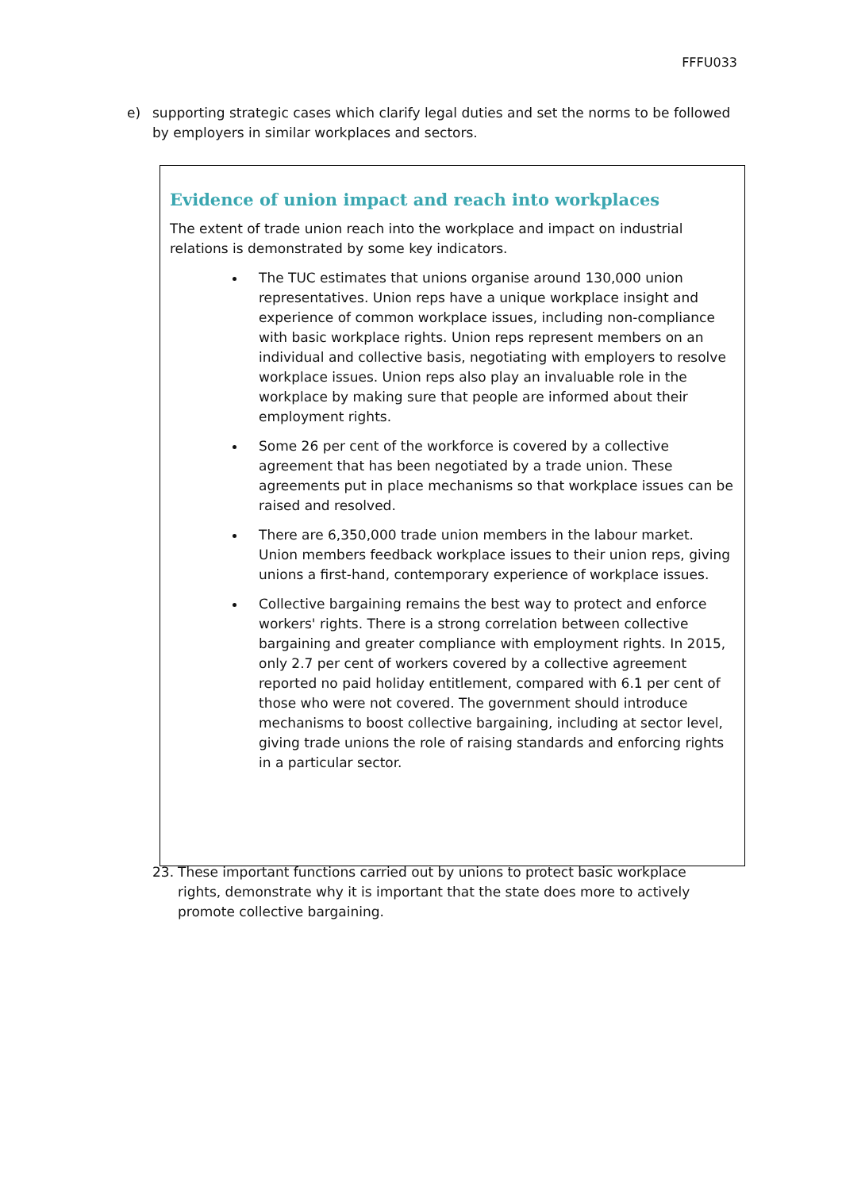FFFU033
e) supporting strategic cases which clarify legal duties and set the norms to be followed by employers in similar workplaces and sectors.
Evidence of union impact and reach into workplaces
The extent of trade union reach into the workplace and impact on industrial relations is demonstrated by some key indicators.
The TUC estimates that unions organise around 130,000 union representatives. Union reps have a unique workplace insight and experience of common workplace issues, including non-compliance with basic workplace rights. Union reps represent members on an individual and collective basis, negotiating with employers to resolve workplace issues. Union reps also play an invaluable role in the workplace by making sure that people are informed about their employment rights.
Some 26 per cent of the workforce is covered by a collective agreement that has been negotiated by a trade union. These agreements put in place mechanisms so that workplace issues can be raised and resolved.
There are 6,350,000 trade union members in the labour market. Union members feedback workplace issues to their union reps, giving unions a first-hand, contemporary experience of workplace issues.
Collective bargaining remains the best way to protect and enforce workers' rights. There is a strong correlation between collective bargaining and greater compliance with employment rights. In 2015, only 2.7 per cent of workers covered by a collective agreement reported no paid holiday entitlement, compared with 6.1 per cent of those who were not covered. The government should introduce mechanisms to boost collective bargaining, including at sector level, giving trade unions the role of raising standards and enforcing rights in a particular sector.
23. These important functions carried out by unions to protect basic workplace rights, demonstrate why it is important that the state does more to actively promote collective bargaining.